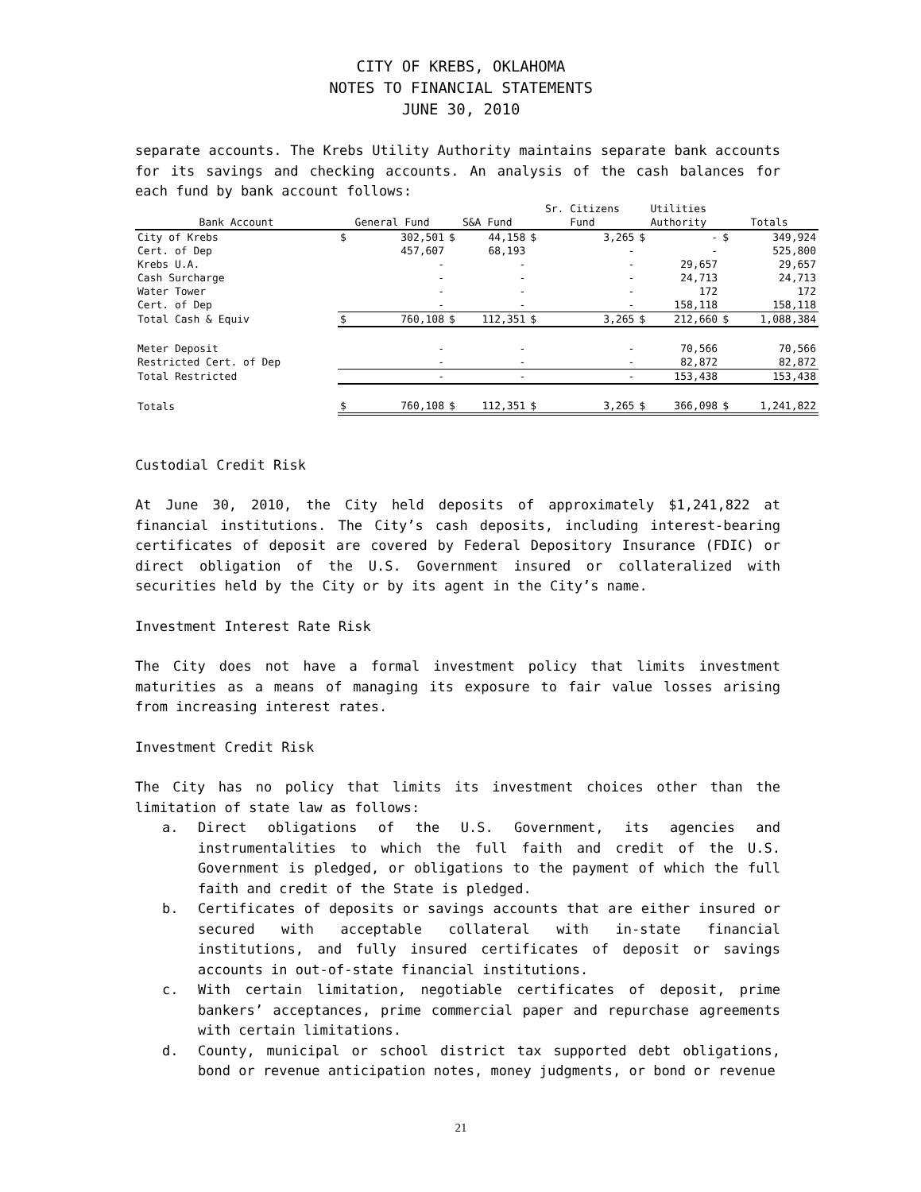CITY OF KREBS, OKLAHOMA
NOTES TO FINANCIAL STATEMENTS
JUNE 30, 2010
separate accounts. The Krebs Utility Authority maintains separate bank accounts for its savings and checking accounts. An analysis of the cash balances for each fund by bank account follows:
| Bank Account | General Fund | | S&A Fund | | Sr. Citizens Fund | | Utilities Authority | | Totals | |
| --- | --- | --- | --- | --- | --- | --- | --- | --- | --- | --- |
| City of Krebs | $ | 302,501 | $ | 44,158 | $ | 3,265 | $ | - | $ | 349,924 |
| Cert. of Dep | | 457,607 | | 68,193 | | - | | - | | 525,800 |
| Krebs U.A. | | - | | - | | - | | 29,657 | | 29,657 |
| Cash Surcharge | | - | | - | | - | | 24,713 | | 24,713 |
| Water Tower | | - | | - | | - | | 172 | | 172 |
| Cert. of Dep | | - | | - | | - | | 158,118 | | 158,118 |
| Total Cash & Equiv | $ | 760,108 | $ | 112,351 | $ | 3,265 | $ | 212,660 | $ | 1,088,384 |
| Meter Deposit | | - | | - | | - | | 70,566 | | 70,566 |
| Restricted Cert. of Dep | | - | | - | | - | | 82,872 | | 82,872 |
| Total Restricted | | - | | - | | - | | 153,438 | | 153,438 |
| Totals | $ | 760,108 | $ | 112,351 | $ | 3,265 | $ | 366,098 | $ | 1,241,822 |
Custodial Credit Risk
At June 30, 2010, the City held deposits of approximately $1,241,822 at financial institutions. The City’s cash deposits, including interest-bearing certificates of deposit are covered by Federal Depository Insurance (FDIC) or direct obligation of the U.S. Government insured or collateralized with securities held by the City or by its agent in the City’s name.
Investment Interest Rate Risk
The City does not have a formal investment policy that limits investment maturities as a means of managing its exposure to fair value losses arising from increasing interest rates.
Investment Credit Risk
The City has no policy that limits its investment choices other than the limitation of state law as follows:
a. Direct obligations of the U.S. Government, its agencies and instrumentalities to which the full faith and credit of the U.S. Government is pledged, or obligations to the payment of which the full faith and credit of the State is pledged.
b. Certificates of deposits or savings accounts that are either insured or secured with acceptable collateral with in-state financial institutions, and fully insured certificates of deposit or savings accounts in out-of-state financial institutions.
c. With certain limitation, negotiable certificates of deposit, prime bankers’ acceptances, prime commercial paper and repurchase agreements with certain limitations.
d. County, municipal or school district tax supported debt obligations, bond or revenue anticipation notes, money judgments, or bond or revenue
21